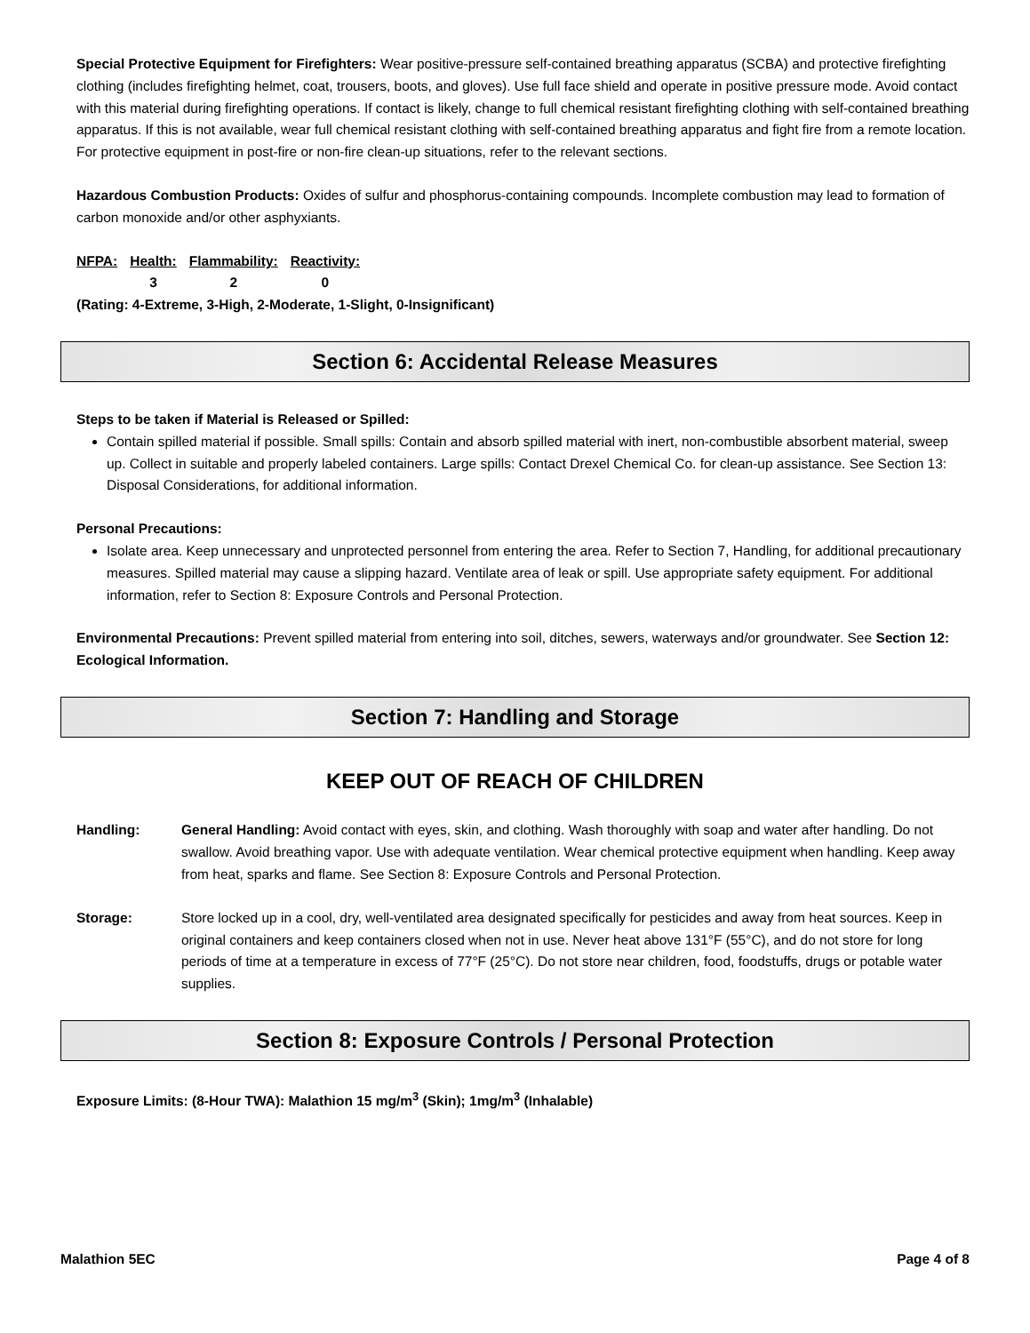Special Protective Equipment for Firefighters: Wear positive-pressure self-contained breathing apparatus (SCBA) and protective firefighting clothing (includes firefighting helmet, coat, trousers, boots, and gloves). Use full face shield and operate in positive pressure mode. Avoid contact with this material during firefighting operations. If contact is likely, change to full chemical resistant firefighting clothing with self-contained breathing apparatus. If this is not available, wear full chemical resistant clothing with self-contained breathing apparatus and fight fire from a remote location. For protective equipment in post-fire or non-fire clean-up situations, refer to the relevant sections.
Hazardous Combustion Products: Oxides of sulfur and phosphorus-containing compounds. Incomplete combustion may lead to formation of carbon monoxide and/or other asphyxiants.
| NFPA: | Health: | Flammability: | Reactivity: |
| --- | --- | --- | --- |
| | 3 | 2 | 0 |
(Rating: 4-Extreme, 3-High, 2-Moderate, 1-Slight, 0-Insignificant)
Section 6: Accidental Release Measures
Steps to be taken if Material is Released or Spilled:
Contain spilled material if possible. Small spills: Contain and absorb spilled material with inert, non-combustible absorbent material, sweep up. Collect in suitable and properly labeled containers. Large spills: Contact Drexel Chemical Co. for clean-up assistance. See Section 13: Disposal Considerations, for additional information.
Personal Precautions:
Isolate area. Keep unnecessary and unprotected personnel from entering the area. Refer to Section 7, Handling, for additional precautionary measures. Spilled material may cause a slipping hazard. Ventilate area of leak or spill. Use appropriate safety equipment. For additional information, refer to Section 8: Exposure Controls and Personal Protection.
Environmental Precautions: Prevent spilled material from entering into soil, ditches, sewers, waterways and/or groundwater. See Section 12: Ecological Information.
Section 7: Handling and Storage
KEEP OUT OF REACH OF CHILDREN
| Handling: | General Handling: Avoid contact with eyes, skin, and clothing. Wash thoroughly with soap and water after handling. Do not swallow. Avoid breathing vapor. Use with adequate ventilation. Wear chemical protective equipment when handling. Keep away from heat, sparks and flame. See Section 8: Exposure Controls and Personal Protection. |
| Storage: | Store locked up in a cool, dry, well-ventilated area designated specifically for pesticides and away from heat sources. Keep in original containers and keep containers closed when not in use. Never heat above 131°F (55°C), and do not store for long periods of time at a temperature in excess of 77°F (25°C). Do not store near children, food, foodstuffs, drugs or potable water supplies. |
Section 8: Exposure Controls / Personal Protection
Exposure Limits: (8-Hour TWA): Malathion 15 mg/m<sup>3</sup> (Skin); 1mg/m<sup>3</sup> (Inhalable)
Malathion 5EC Page 4 of 8